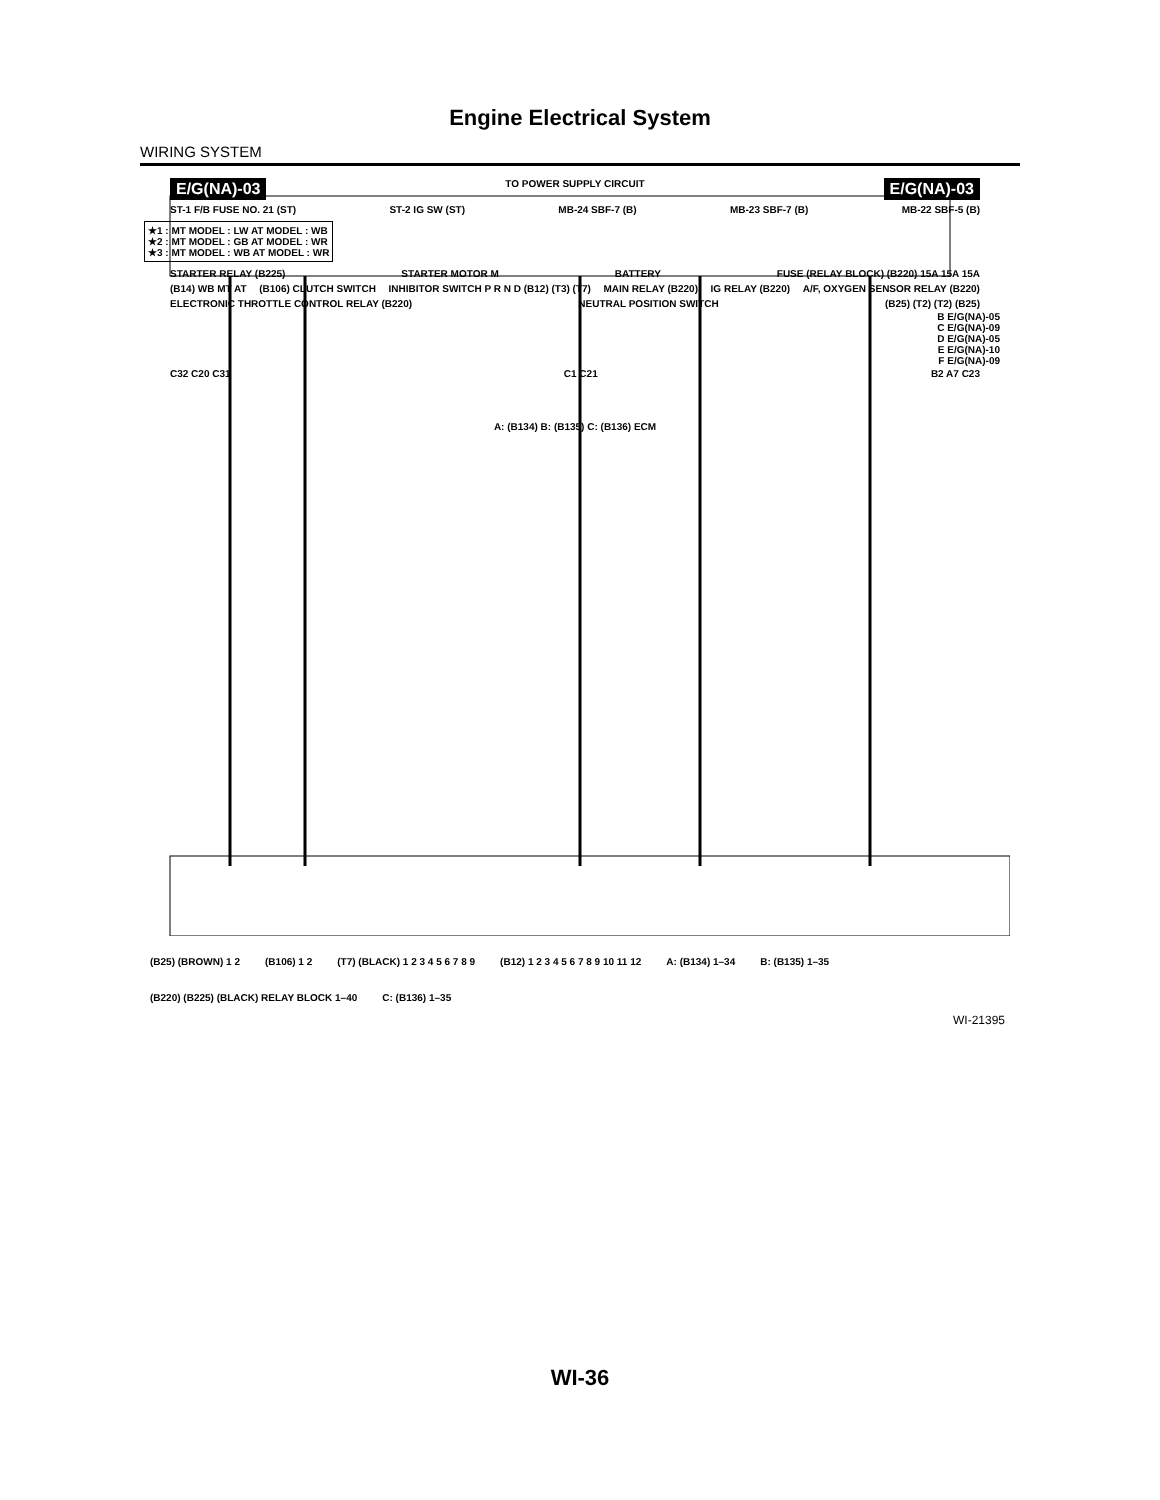Engine Electrical System
WIRING SYSTEM
E/G(NA)-03 TO POWER SUPPLY CIRCUIT E/G(NA)-03
ST-1 F/B FUSE NO. 21 (ST) ST-2 IG SW (ST) MB-24 SBF-7 (B) MB-23 SBF-7 (B) MB-22 SBF-5 (B)
★1 : MT MODEL : LW AT MODEL : WB
★2 : MT MODEL : GB AT MODEL : WR
★3 : MT MODEL : WB AT MODEL : WR
STARTER RELAY (B225) STARTER MOTOR M BATTERY FUSE (RELAY BLOCK) (B220) 15A 15A 15A
(B14) WB MT AT (B106) CLUTCH SWITCH INHIBITOR SWITCH P R N D (B12) (T3) (T7) MAIN RELAY (B220) IG RELAY (B220) A/F, OXYGEN SENSOR RELAY (B220)
ELECTRONIC THROTTLE CONTROL RELAY (B220) NEUTRAL POSITION SWITCH (B25) (T2) (T2) (B25)
B E/G(NA)-05
C E/G(NA)-09
D E/G(NA)-05
E E/G(NA)-10
F E/G(NA)-09
C32 C20 C31 C1 C21 B2 A7 C23
A: (B134) B: (B135) C: (B136) ECM
(B25) (BROWN) 1 2 (B106) 1 2 (T7) (BLACK) 1 2 3 4 5 6 7 8 9 (B12) 1 2 3 4 5 6 7 8 9 10 11 12 A: (B134) 1–34 B: (B135) 1–35 (B220) (B225) (BLACK) RELAY BLOCK 1–40 C: (B136) 1–35
WI-21395
WI-36